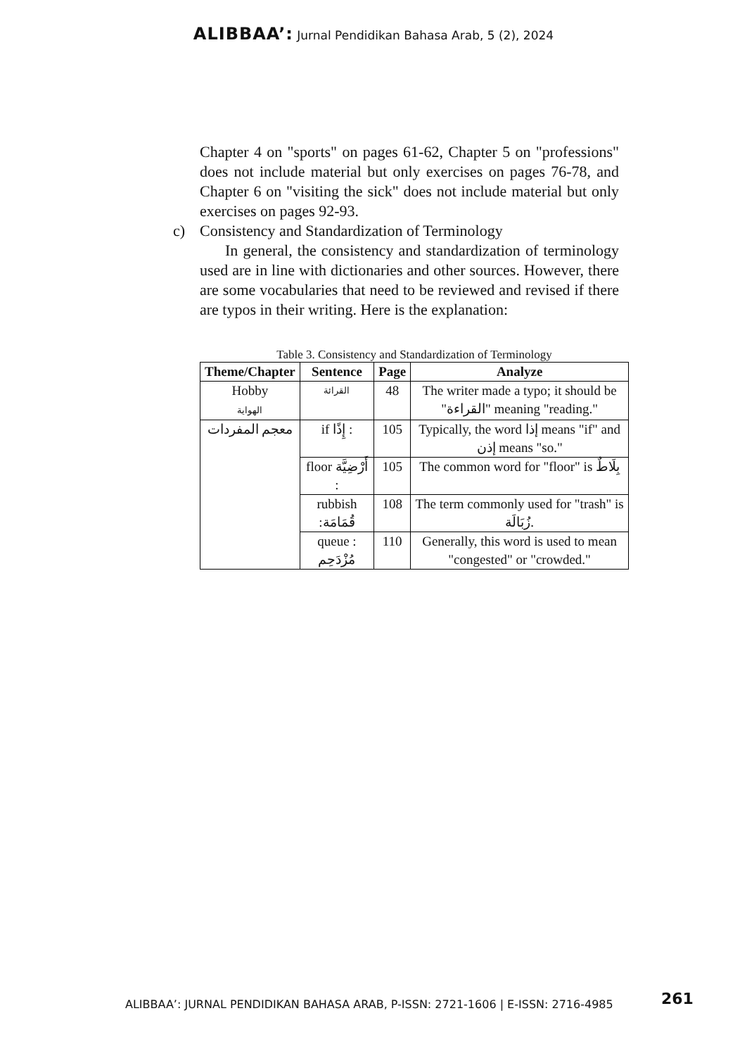ALIBBAA’: Jurnal Pendidikan Bahasa Arab, 5 (2), 2024
Chapter 4 on "sports" on pages 61-62, Chapter 5 on "professions" does not include material but only exercises on pages 76-78, and Chapter 6 on "visiting the sick" does not include material but only exercises on pages 92-93.
c) Consistency and Standardization of Terminology
In general, the consistency and standardization of terminology used are in line with dictionaries and other sources. However, there are some vocabularies that need to be reviewed and revised if there are typos in their writing. Here is the explanation:
Table 3. Consistency and Standardization of Terminology
| Theme/Chapter | Sentence | Page | Analyze |
| --- | --- | --- | --- |
| Hobby الهواية | القرائة | 48 | The writer made a typo; it should be "القراءة" meaning "reading." |
| معجم المفردات | if إِذًا : | 105 | Typically, the word إذا means "if" and إذن means "so." |
| | floor أَرْضِيَّة : | 105 | The common word for "floor" is بِلَاطٌ |
| | rubbish :قُمَامَة | 108 | The term commonly used for "trash" is زُبَالَة. |
| | queue : مُزْدَحِم | 110 | Generally, this word is used to mean "congested" or "crowded." |
ALIBBAA’: JURNAL PENDIDIKAN BAHASA ARAB, P-ISSN: 2721-1606 | E-ISSN: 2716-4985
261